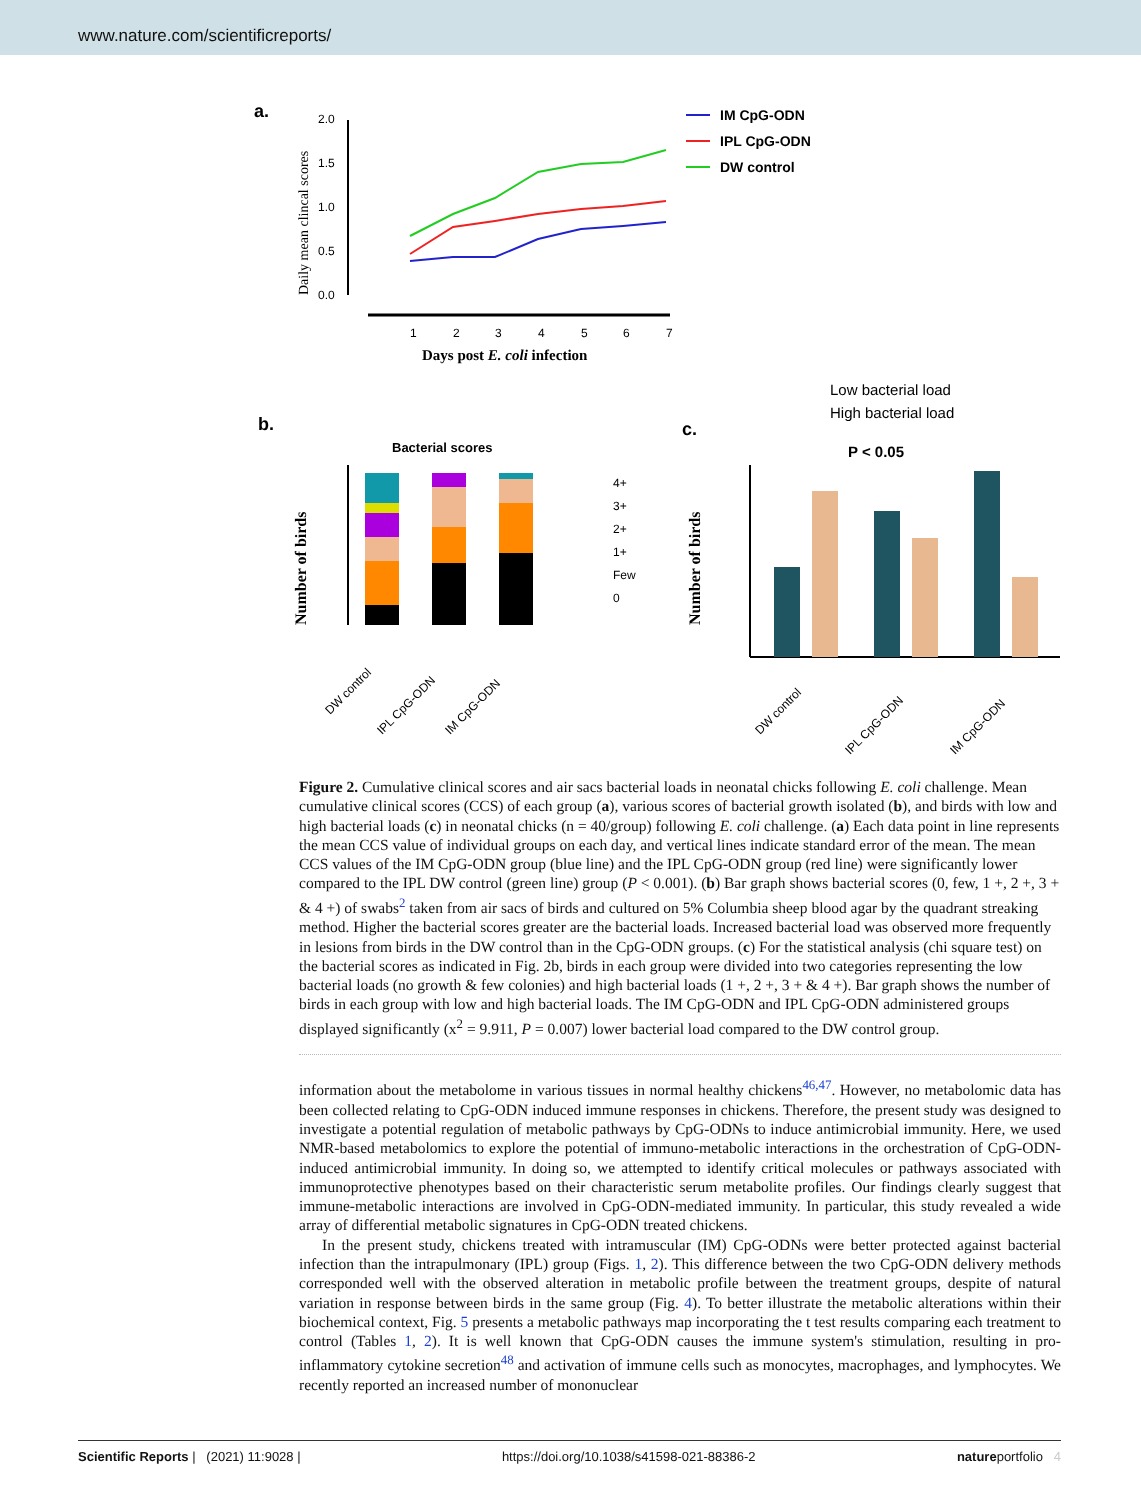www.nature.com/scientificreports/
a.
Daily mean clincal scores
2.0
1.5
1.0
0.5
0.0
1
2
3
4
5
6
7
Days post E. coli infection
IM CpG-ODN
IPL CpG-ODN
DW control
b.
Bacterial scores
Number of birds
4+
3+
2+
1+
Few
0
DW control
IPL CpG-ODN
IM CpG-ODN
c.
Low bacterial load
High bacterial load
P < 0.05
Number of birds
DW control
IPL CpG-ODN
IM CpG-ODN
Figure 2. Cumulative clinical scores and air sacs bacterial loads in neonatal chicks following E. coli challenge. Mean cumulative clinical scores (CCS) of each group (a), various scores of bacterial growth isolated (b), and birds with low and high bacterial loads (c) in neonatal chicks (n = 40/group) following E. coli challenge. (a) Each data point in line represents the mean CCS value of individual groups on each day, and vertical lines indicate standard error of the mean. The mean CCS values of the IM CpG-ODN group (blue line) and the IPL CpG-ODN group (red line) were significantly lower compared to the IPL DW control (green line) group (P < 0.001). (b) Bar graph shows bacterial scores (0, few, 1 +, 2 +, 3 + & 4 +) of swabs<sup>2</sup> taken from air sacs of birds and cultured on 5% Columbia sheep blood agar by the quadrant streaking method. Higher the bacterial scores greater are the bacterial loads. Increased bacterial load was observed more frequently in lesions from birds in the DW control than in the CpG-ODN groups. (c) For the statistical analysis (chi square test) on the bacterial scores as indicated in Fig. 2b, birds in each group were divided into two categories representing the low bacterial loads (no growth & few colonies) and high bacterial loads (1 +, 2 +, 3 + & 4 +). Bar graph shows the number of birds in each group with low and high bacterial loads. The IM CpG-ODN and IPL CpG-ODN administered groups displayed significantly (x<sup>2</sup> = 9.911, P = 0.007) lower bacterial load compared to the DW control group.
information about the metabolome in various tissues in normal healthy chickens<sup>46,47</sup>. However, no metabolomic data has been collected relating to CpG-ODN induced immune responses in chickens. Therefore, the present study was designed to investigate a potential regulation of metabolic pathways by CpG-ODNs to induce antimicrobial immunity. Here, we used NMR-based metabolomics to explore the potential of immuno-metabolic interactions in the orchestration of CpG-ODN-induced antimicrobial immunity. In doing so, we attempted to identify critical molecules or pathways associated with immunoprotective phenotypes based on their characteristic serum metabolite profiles. Our findings clearly suggest that immune-metabolic interactions are involved in CpG-ODN-mediated immunity. In particular, this study revealed a wide array of differential metabolic signatures in CpG-ODN treated chickens.
In the present study, chickens treated with intramuscular (IM) CpG-ODNs were better protected against bacterial infection than the intrapulmonary (IPL) group (Figs. 1, 2). This difference between the two CpG-ODN delivery methods corresponded well with the observed alteration in metabolic profile between the treatment groups, despite of natural variation in response between birds in the same group (Fig. 4). To better illustrate the metabolic alterations within their biochemical context, Fig. 5 presents a metabolic pathways map incorporating the t test results comparing each treatment to control (Tables 1, 2). It is well known that CpG-ODN causes the immune system's stimulation, resulting in pro-inflammatory cytokine secretion<sup>48</sup> and activation of immune cells such as monocytes, macrophages, and lymphocytes. We recently reported an increased number of mononuclear
Scientific Reports | (2021) 11:9028 | https://doi.org/10.1038/s41598-021-88386-2 natureportfolio 4